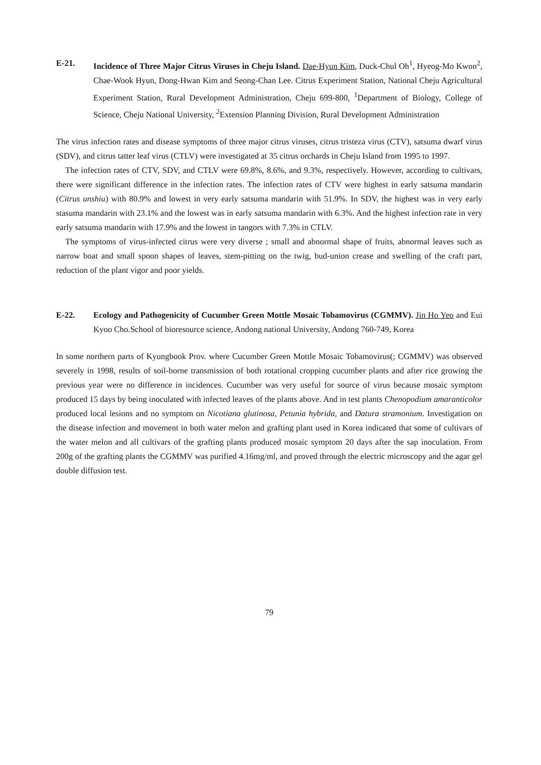E-21. Incidence of Three Major Citrus Viruses in Cheju Island. Dae-Hyun Kim, Duck-Chul Oh<sup>1</sup>, Hyeog-Mo Kwon<sup>2</sup>, Chae-Wook Hyun, Dong-Hwan Kim and Seong-Chan Lee. Citrus Experiment Station, National Cheju Agricultural Experiment Station, Rural Development Administration, Cheju 699-800, <sup>1</sup>Department of Biology, College of Science, Cheju National University, <sup>2</sup>Extension Planning Division, Rural Development Administration
The virus infection rates and disease symptoms of three major citrus viruses, citrus tristeza virus (CTV), satsuma dwarf virus (SDV), and citrus tatter leaf virus (CTLV) were investigated at 35 citrus orchards in Cheju Island from 1995 to 1997.
The infection rates of CTV, SDV, and CTLV were 69.8%, 8.6%, and 9.3%, respectively. However, according to cultivars, there were significant difference in the infection rates. The infection rates of CTV were highest in early satsuma mandarin (Citrus unshiu) with 80.9% and lowest in very early satsuma mandarin with 51.9%. In SDV, the highest was in very early stasuma mandarin with 23.1% and the lowest was in early satsuma mandarin with 6.3%. And the highest infection rate in very early satsuma mandarin with 17.9% and the lowest in tangors with 7.3% in CTLV.
The symptoms of virus-infected citrus were very diverse ; small and abnormal shape of fruits, abnormal leaves such as narrow boat and small spoon shapes of leaves, stem-pitting on the twig, bud-union crease and swelling of the craft part, reduction of the plant vigor and poor yields.
E-22. Ecology and Pathogenicity of Cucumber Green Mottle Mosaic Tobamovirus (CGMMV). Jin Ho Yeo and Eui Kyoo Cho.School of bioresource science, Andong national University, Andong 760-749, Korea
In some northern parts of Kyungbook Prov. where Cucumber Green Mottle Mosaic Tobamovirus(; CGMMV) was observed severely in 1998, results of soil-borne transmission of both rotational cropping cucumber plants and after rice growing the previous year were no difference in incidences. Cucumber was very useful for source of virus because mosaic symptom produced 15 days by being inoculated with infected leaves of the plants above. And in test plants Chenopodium amaranticolor produced local lesions and no symptom on Nicotiana glutinosa, Petunia hybrida, and Datura stramonium. Investigation on the disease infection and movement in both water melon and grafting plant used in Korea indicated that some of cultivars of the water melon and all cultivars of the grafting plants produced mosaic symptom 20 days after the sap inoculation. From 200g of the grafting plants the CGMMV was purified 4.16mg/ml, and proved through the electric microscopy and the agar gel double diffusion test.
79